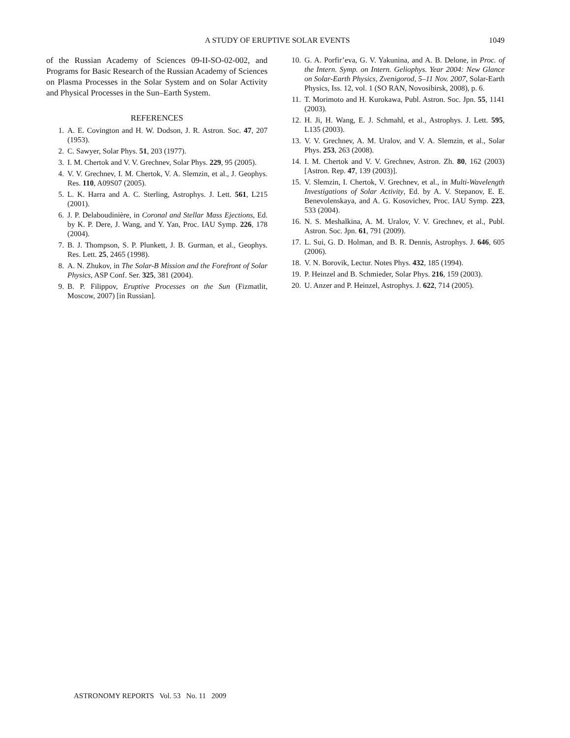A STUDY OF ERUPTIVE SOLAR EVENTS 1049
of the Russian Academy of Sciences 09-II-SO-02-002, and Programs for Basic Research of the Russian Academy of Sciences on Plasma Processes in the Solar System and on Solar Activity and Physical Processes in the Sun–Earth System.
REFERENCES
1. A. E. Covington and H. W. Dodson, J. R. Astron. Soc. 47, 207 (1953).
2. C. Sawyer, Solar Phys. 51, 203 (1977).
3. I. M. Chertok and V. V. Grechnev, Solar Phys. 229, 95 (2005).
4. V. V. Grechnev, I. M. Chertok, V. A. Slemzin, et al., J. Geophys. Res. 110, A09S07 (2005).
5. L. K. Harra and A. C. Sterling, Astrophys. J. Lett. 561, L215 (2001).
6. J. P. Delaboudinière, in Coronal and Stellar Mass Ejections, Ed. by K. P. Dere, J. Wang, and Y. Yan, Proc. IAU Symp. 226, 178 (2004).
7. B. J. Thompson, S. P. Plunkett, J. B. Gurman, et al., Geophys. Res. Lett. 25, 2465 (1998).
8. A. N. Zhukov, in The Solar-B Mission and the Forefront of Solar Physics, ASP Conf. Ser. 325, 381 (2004).
9. B. P. Filippov, Eruptive Processes on the Sun (Fizmatlit, Moscow, 2007) [in Russian].
10. G. A. Porfir’eva, G. V. Yakunina, and A. B. Delone, in Proc. of the Intern. Symp. on Intern. Geliophys. Year 2004: New Glance on Solar-Earth Physics, Zvenigorod, 5–11 Nov. 2007, Solar-Earth Physics, Iss. 12, vol. 1 (SO RAN, Novosibirsk, 2008), p. 6.
11. T. Morimoto and H. Kurokawa, Publ. Astron. Soc. Jpn. 55, 1141 (2003).
12. H. Ji, H. Wang, E. J. Schmahl, et al., Astrophys. J. Lett. 595, L135 (2003).
13. V. V. Grechnev, A. M. Uralov, and V. A. Slemzin, et al., Solar Phys. 253, 263 (2008).
14. I. M. Chertok and V. V. Grechnev, Astron. Zh. 80, 162 (2003) [Astron. Rep. 47, 139 (2003)].
15. V. Slemzin, I. Chertok, V. Grechnev, et al., in Multi-Wavelength Investigations of Solar Activity, Ed. by A. V. Stepanov, E. E. Benevolenskaya, and A. G. Kosovichev, Proc. IAU Symp. 223, 533 (2004).
16. N. S. Meshalkina, A. M. Uralov, V. V. Grechnev, et al., Publ. Astron. Soc. Jpn. 61, 791 (2009).
17. L. Sui, G. D. Holman, and B. R. Dennis, Astrophys. J. 646, 605 (2006).
18. V. N. Borovik, Lectur. Notes Phys. 432, 185 (1994).
19. P. Heinzel and B. Schmieder, Solar Phys. 216, 159 (2003).
20. U. Anzer and P. Heinzel, Astrophys. J. 622, 714 (2005).
ASTRONOMY REPORTS Vol. 53 No. 11 2009